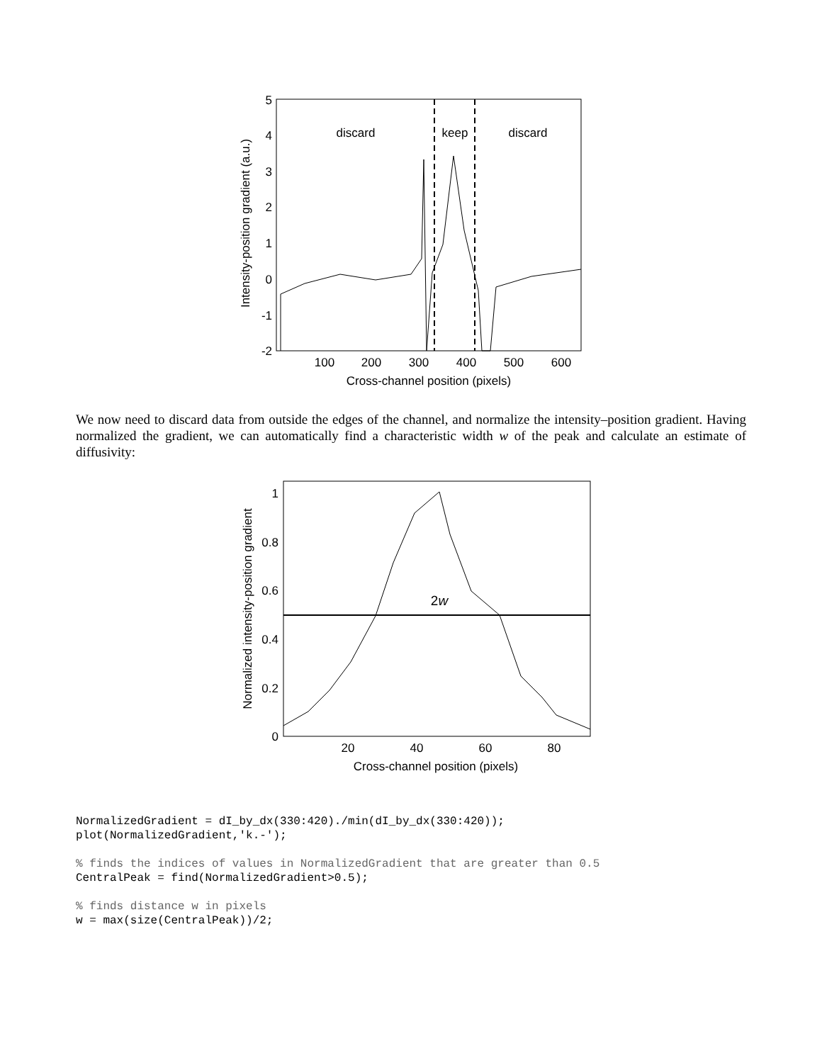5
4
3
2
1
0
-1
-2
100
200
300
400
500
600
Cross-channel position (pixels)
discard
keep
discard
Intensity-position gradient (a.u.)
We now need to discard data from outside the edges of the channel, and normalize the intensity–position gradient. Having normalized the gradient, we can automatically find a characteristic width w of the peak and calculate an estimate of diffusivity:
1
0.8
0.6
0.4
0.2
0
20
40
60
80
Cross-channel position (pixels)
2w
Normalized intensity-position gradient
NormalizedGradient = dI_by_dx(330:420)./min(dI_by_dx(330:420));
plot(NormalizedGradient,'k.-');

% finds the indices of values in NormalizedGradient that are greater than 0.5
CentralPeak = find(NormalizedGradient>0.5);

% finds distance w in pixels
w = max(size(CentralPeak))/2;